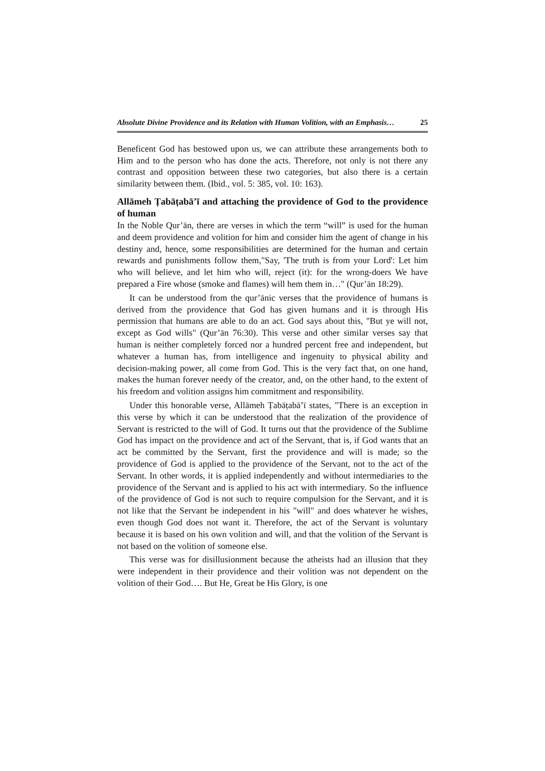Absolute Divine Providence and its Relation with Human Volition, with an Emphasis… 25
Beneficent God has bestowed upon us, we can attribute these arrangements both to Him and to the person who has done the acts. Therefore, not only is not there any contrast and opposition between these two categories, but also there is a certain similarity between them. (Ibid., vol. 5: 385, vol. 10: 163).
Allāmeh Ṭabāṭabā’ī and attaching the providence of God to the providence of human
In the Noble Qur’ān, there are verses in which the term “will” is used for the human and deem providence and volition for him and consider him the agent of change in his destiny and, hence, some responsibilities are determined for the human and certain rewards and punishments follow them,"Say, 'The truth is from your Lord': Let him who will believe, and let him who will, reject (it): for the wrong-doers We have prepared a Fire whose (smoke and flames) will hem them in…" (Qur’ān 18:29).
It can be understood from the qur’ānic verses that the providence of humans is derived from the providence that God has given humans and it is through His permission that humans are able to do an act. God says about this, "But ye will not, except as God wills" (Qur’ān 76:30). This verse and other similar verses say that human is neither completely forced nor a hundred percent free and independent, but whatever a human has, from intelligence and ingenuity to physical ability and decision-making power, all come from God. This is the very fact that, on one hand, makes the human forever needy of the creator, and, on the other hand, to the extent of his freedom and volition assigns him commitment and responsibility.
Under this honorable verse, Allāmeh Ṭabāṭabā’ī states, "There is an exception in this verse by which it can be understood that the realization of the providence of Servant is restricted to the will of God. It turns out that the providence of the Sublime God has impact on the providence and act of the Servant, that is, if God wants that an act be committed by the Servant, first the providence and will is made; so the providence of God is applied to the providence of the Servant, not to the act of the Servant. In other words, it is applied independently and without intermediaries to the providence of the Servant and is applied to his act with intermediary. So the influence of the providence of God is not such to require compulsion for the Servant, and it is not like that the Servant be independent in his "will" and does whatever he wishes, even though God does not want it. Therefore, the act of the Servant is voluntary because it is based on his own volition and will, and that the volition of the Servant is not based on the volition of someone else.
This verse was for disillusionment because the atheists had an illusion that they were independent in their providence and their volition was not dependent on the volition of their God…. But He, Great be His Glory, is one